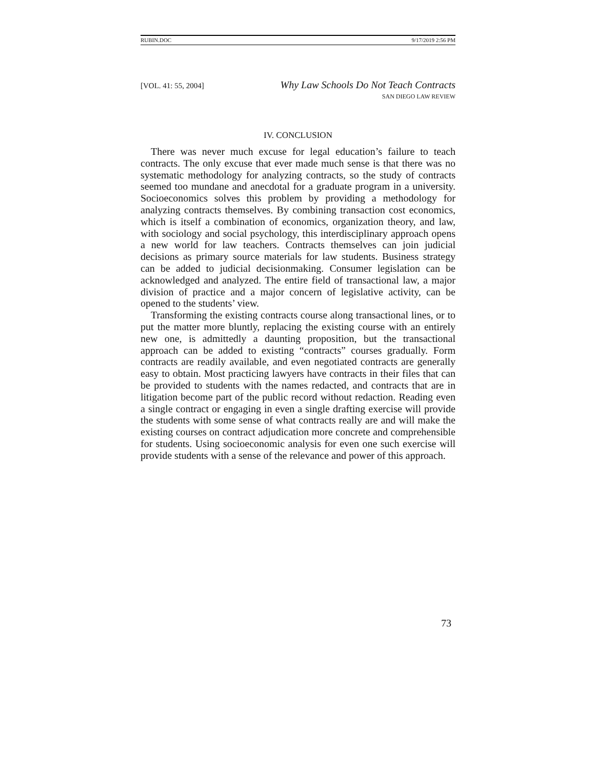RUBIN.DOC 9/17/2019 2:56 PM
[VOL. 41: 55, 2004] Why Law Schools Do Not Teach Contracts
SAN DIEGO LAW REVIEW
IV. CONCLUSION
There was never much excuse for legal education’s failure to teach contracts. The only excuse that ever made much sense is that there was no systematic methodology for analyzing contracts, so the study of contracts seemed too mundane and anecdotal for a graduate program in a university. Socioeconomics solves this problem by providing a methodology for analyzing contracts themselves. By combining transaction cost economics, which is itself a combination of economics, organization theory, and law, with sociology and social psychology, this interdisciplinary approach opens a new world for law teachers. Contracts themselves can join judicial decisions as primary source materials for law students. Business strategy can be added to judicial decisionmaking. Consumer legislation can be acknowledged and analyzed. The entire field of transactional law, a major division of practice and a major concern of legislative activity, can be opened to the students’ view.
Transforming the existing contracts course along transactional lines, or to put the matter more bluntly, replacing the existing course with an entirely new one, is admittedly a daunting proposition, but the transactional approach can be added to existing “contracts” courses gradually. Form contracts are readily available, and even negotiated contracts are generally easy to obtain. Most practicing lawyers have contracts in their files that can be provided to students with the names redacted, and contracts that are in litigation become part of the public record without redaction. Reading even a single contract or engaging in even a single drafting exercise will provide the students with some sense of what contracts really are and will make the existing courses on contract adjudication more concrete and comprehensible for students. Using socioeconomic analysis for even one such exercise will provide students with a sense of the relevance and power of this approach.
73